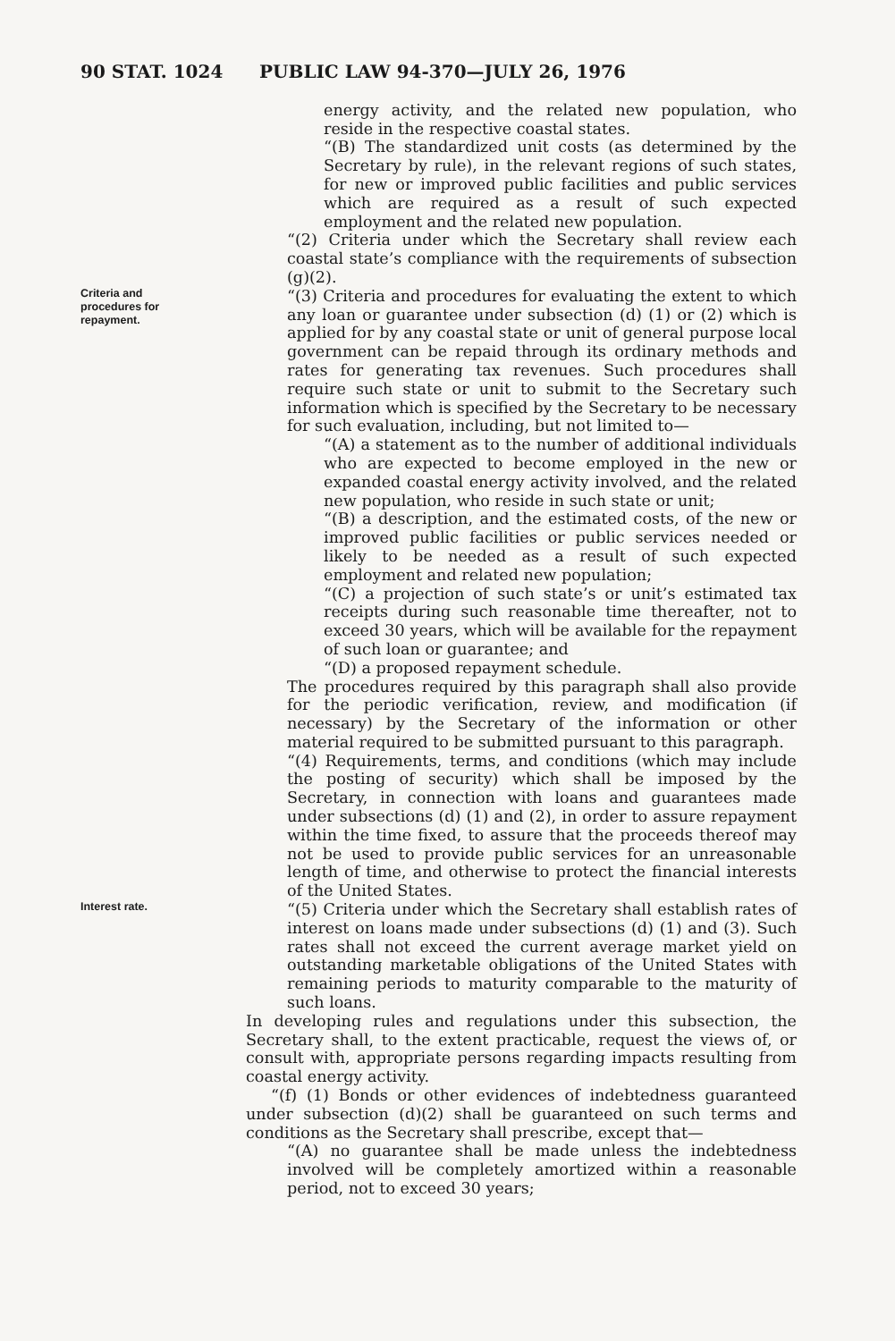90 STAT. 1024 PUBLIC LAW 94-370—JULY 26, 1976
energy activity, and the related new population, who reside in the respective coastal states.
“(B) The standardized unit costs (as determined by the Secretary by rule), in the relevant regions of such states, for new or improved public facilities and public services which are required as a result of such expected employment and the related new population.
“(2) Criteria under which the Secretary shall review each coastal state’s compliance with the requirements of subsection (g)(2).
Criteria and
procedures for
repayment.
“(3) Criteria and procedures for evaluating the extent to which any loan or guarantee under subsection (d) (1) or (2) which is applied for by any coastal state or unit of general purpose local government can be repaid through its ordinary methods and rates for generating tax revenues. Such procedures shall require such state or unit to submit to the Secretary such information which is specified by the Secretary to be necessary for such evaluation, including, but not limited to—
“(A) a statement as to the number of additional individuals who are expected to become employed in the new or expanded coastal energy activity involved, and the related new population, who reside in such state or unit;
“(B) a description, and the estimated costs, of the new or improved public facilities or public services needed or likely to be needed as a result of such expected employment and related new population;
“(C) a projection of such state’s or unit’s estimated tax receipts during such reasonable time thereafter, not to exceed 30 years, which will be available for the repayment of such loan or guarantee; and
“(D) a proposed repayment schedule.
The procedures required by this paragraph shall also provide for the periodic verification, review, and modification (if necessary) by the Secretary of the information or other material required to be submitted pursuant to this paragraph.
“(4) Requirements, terms, and conditions (which may include the posting of security) which shall be imposed by the Secretary, in connection with loans and guarantees made under subsections (d) (1) and (2), in order to assure repayment within the time fixed, to assure that the proceeds thereof may not be used to provide public services for an unreasonable length of time, and otherwise to protect the financial interests of the United States.
Interest rate.
“(5) Criteria under which the Secretary shall establish rates of interest on loans made under subsections (d) (1) and (3). Such rates shall not exceed the current average market yield on outstanding marketable obligations of the United States with remaining periods to maturity comparable to the maturity of such loans.
In developing rules and regulations under this subsection, the Secretary shall, to the extent practicable, request the views of, or consult with, appropriate persons regarding impacts resulting from coastal energy activity.
“(f) (1) Bonds or other evidences of indebtedness guaranteed under subsection (d)(2) shall be guaranteed on such terms and conditions as the Secretary shall prescribe, except that—
“(A) no guarantee shall be made unless the indebtedness involved will be completely amortized within a reasonable period, not to exceed 30 years;